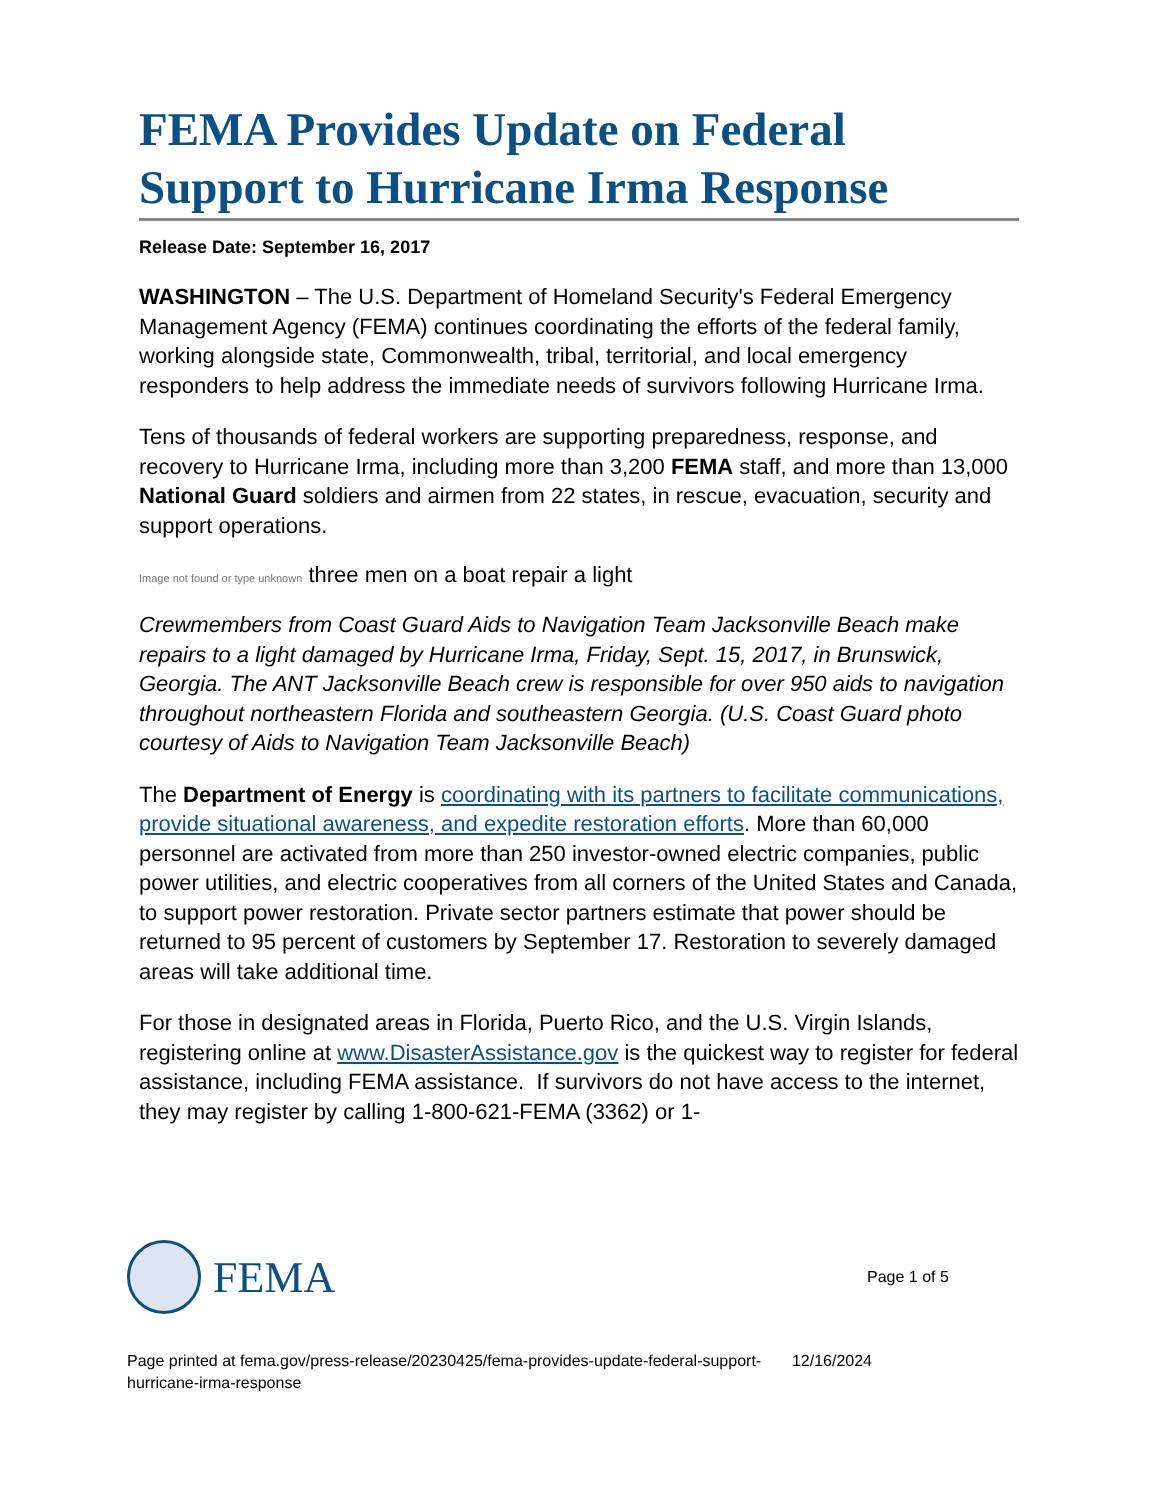FEMA Provides Update on Federal Support to Hurricane Irma Response
Release Date: September 16, 2017
WASHINGTON – The U.S. Department of Homeland Security's Federal Emergency Management Agency (FEMA) continues coordinating the efforts of the federal family, working alongside state, Commonwealth, tribal, territorial, and local emergency responders to help address the immediate needs of survivors following Hurricane Irma.
Tens of thousands of federal workers are supporting preparedness, response, and recovery to Hurricane Irma, including more than 3,200 FEMA staff, and more than 13,000 National Guard soldiers and airmen from 22 states, in rescue, evacuation, security and support operations.
Image not found or type unknown three men on a boat repair a light
Crewmembers from Coast Guard Aids to Navigation Team Jacksonville Beach make repairs to a light damaged by Hurricane Irma, Friday, Sept. 15, 2017, in Brunswick, Georgia. The ANT Jacksonville Beach crew is responsible for over 950 aids to navigation throughout northeastern Florida and southeastern Georgia. (U.S. Coast Guard photo courtesy of Aids to Navigation Team Jacksonville Beach)
The Department of Energy is coordinating with its partners to facilitate communications, provide situational awareness, and expedite restoration efforts. More than 60,000 personnel are activated from more than 250 investor-owned electric companies, public power utilities, and electric cooperatives from all corners of the United States and Canada, to support power restoration. Private sector partners estimate that power should be returned to 95 percent of customers by September 17. Restoration to severely damaged areas will take additional time.
For those in designated areas in Florida, Puerto Rico, and the U.S. Virgin Islands, registering online at www.DisasterAssistance.gov is the quickest way to register for federal assistance, including FEMA assistance. If survivors do not have access to the internet, they may register by calling 1-800-621-FEMA (3362) or 1-
FEMA
Page 1 of 5
Page printed at fema.gov/press-release/20230425/fema-provides-update-federal-support-
hurricane-irma-response
12/16/2024